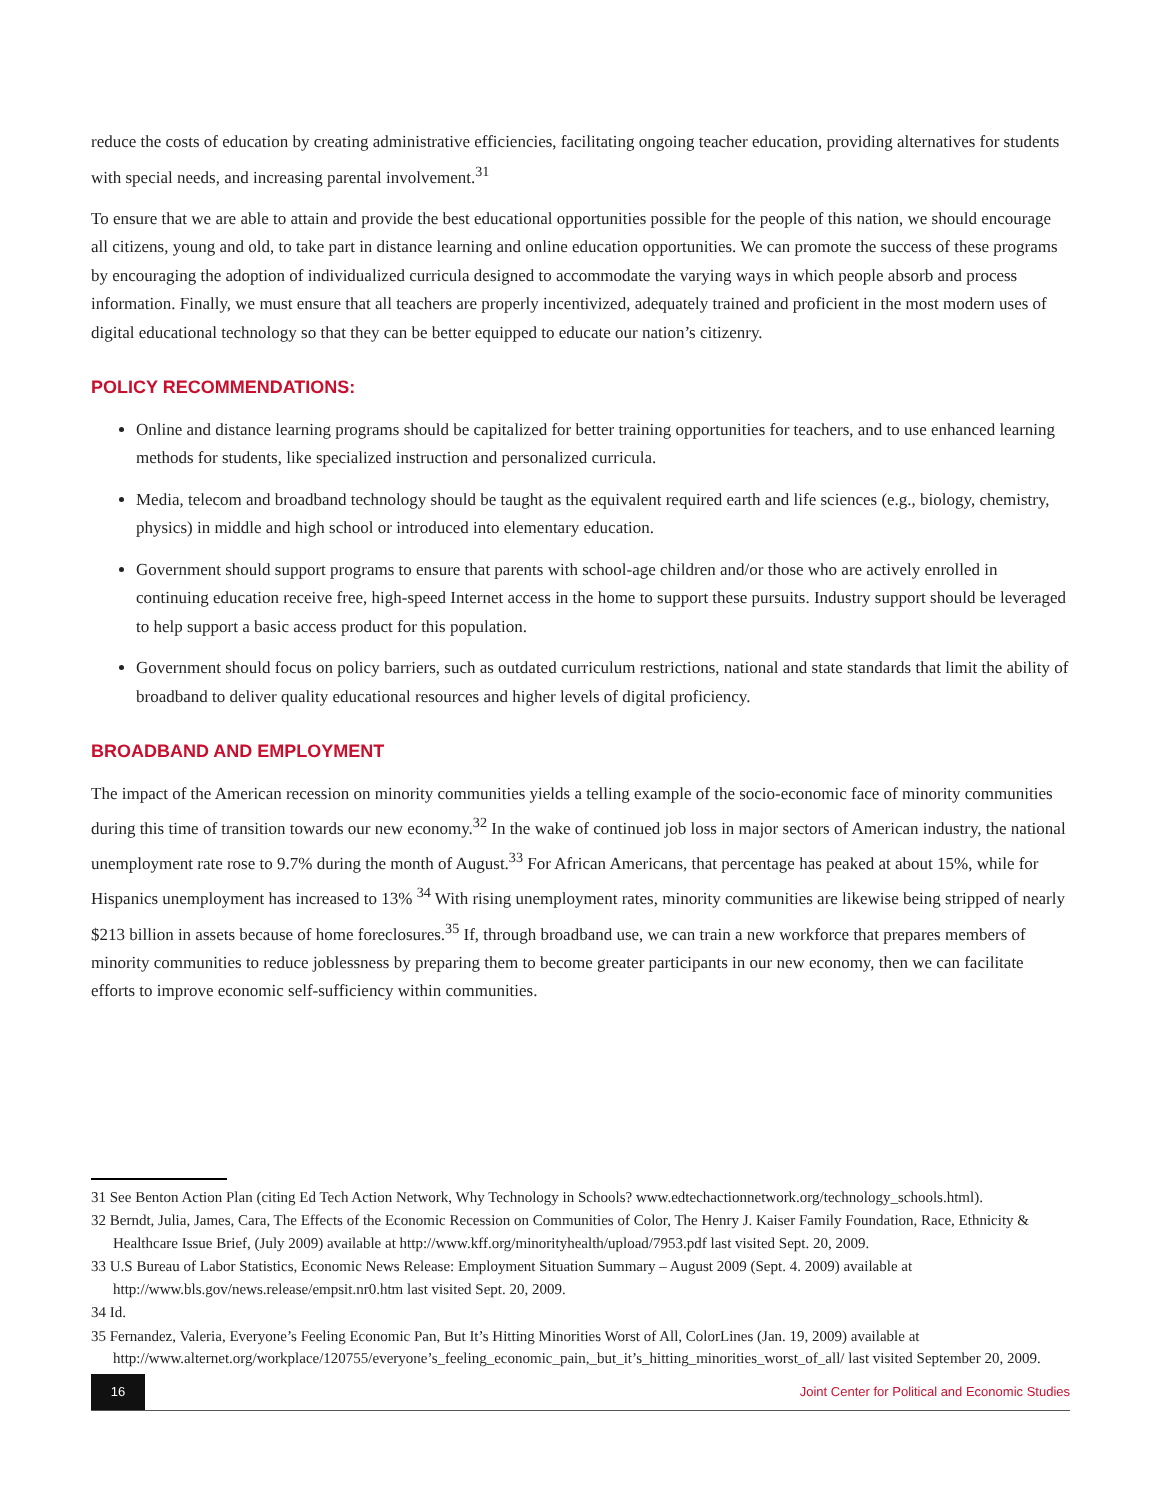reduce the costs of education by creating administrative efficiencies, facilitating ongoing teacher education, providing alternatives for students with special needs, and increasing parental involvement.<sup>31</sup>
To ensure that we are able to attain and provide the best educational opportunities possible for the people of this nation, we should encourage all citizens, young and old, to take part in distance learning and online education opportunities. We can promote the success of these programs by encouraging the adoption of individualized curricula designed to accommodate the varying ways in which people absorb and process information. Finally, we must ensure that all teachers are properly incentivized, adequately trained and proficient in the most modern uses of digital educational technology so that they can be better equipped to educate our nation’s citizenry.
POLICY RECOMMENDATIONS:
Online and distance learning programs should be capitalized for better training opportunities for teachers, and to use enhanced learning methods for students, like specialized instruction and personalized curricula.
Media, telecom and broadband technology should be taught as the equivalent required earth and life sciences (e.g., biology, chemistry, physics) in middle and high school or introduced into elementary education.
Government should support programs to ensure that parents with school-age children and/or those who are actively enrolled in continuing education receive free, high-speed Internet access in the home to support these pursuits. Industry support should be leveraged to help support a basic access product for this population.
Government should focus on policy barriers, such as outdated curriculum restrictions, national and state standards that limit the ability of broadband to deliver quality educational resources and higher levels of digital proficiency.
BROADBAND AND EMPLOYMENT
The impact of the American recession on minority communities yields a telling example of the socio-economic face of minority communities during this time of transition towards our new economy.<sup>32</sup> In the wake of continued job loss in major sectors of American industry, the national unemployment rate rose to 9.7% during the month of August.<sup>33</sup> For African Americans, that percentage has peaked at about 15%, while for Hispanics unemployment has increased to 13% <sup>34</sup> With rising unemployment rates, minority communities are likewise being stripped of nearly $213 billion in assets because of home foreclosures.<sup>35</sup> If, through broadband use, we can train a new workforce that prepares members of minority communities to reduce joblessness by preparing them to become greater participants in our new economy, then we can facilitate efforts to improve economic self-sufficiency within communities.
31 See Benton Action Plan (citing Ed Tech Action Network, Why Technology in Schools? www.edtechactionnetwork.org/technology_schools.html).
32 Berndt, Julia, James, Cara, The Effects of the Economic Recession on Communities of Color, The Henry J. Kaiser Family Foundation, Race, Ethnicity & Healthcare Issue Brief, (July 2009) available at http://www.kff.org/minorityhealth/upload/7953.pdf last visited Sept. 20, 2009.
33 U.S Bureau of Labor Statistics, Economic News Release: Employment Situation Summary – August 2009 (Sept. 4. 2009) available at http://www.bls.gov/news.release/empsit.nr0.htm last visited Sept. 20, 2009.
34 Id.
35 Fernandez, Valeria, Everyone’s Feeling Economic Pan, But It’s Hitting Minorities Worst of All, ColorLines (Jan. 19, 2009) available at http://www.alternet.org/workplace/120755/everyone’s_feeling_economic_pain,_but_it’s_hitting_minorities_worst_of_all/ last visited September 20, 2009.
16
Joint Center for Political and Economic Studies